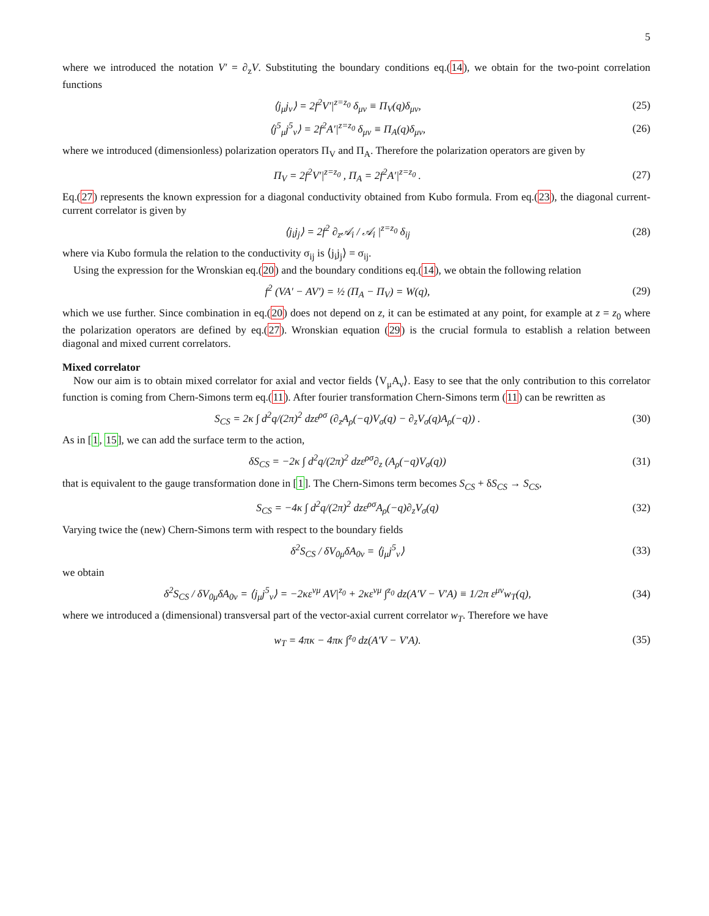5
where we introduced the notation V′ = ∂<sub>z</sub>V. Substituting the boundary conditions eq.(14), we obtain for the two-point correlation functions
⟨j<sub>μ</sub>j<sub>ν</sub>⟩ = 2f<sup>2</sup>V′|<sup>z=z<sub>0</sub></sup> δ<sub>μν</sub> ≡ Π<sub>V</sub>(q)δ<sub>μν</sub>, (25)
⟨j<sup>5</sup><sub>μ</sub>j<sup>5</sup><sub>ν</sub>⟩ = 2f<sup>2</sup>A′|<sup>z=z<sub>0</sub></sup> δ<sub>μν</sub> ≡ Π<sub>A</sub>(q)δ<sub>μν</sub>, (26)
where we introduced (dimensionless) polarization operators Π<sub>V</sub> and Π<sub>A</sub>. Therefore the polarization operators are given by
Π<sub>V</sub> = 2f<sup>2</sup>V′|<sup>z=z<sub>0</sub></sup> , Π<sub>A</sub> = 2f<sup>2</sup>A′|<sup>z=z<sub>0</sub></sup> . (27)
Eq.(27) represents the known expression for a diagonal conductivity obtained from Kubo formula. From eq.(23), the diagonal current-current correlator is given by
⟨j<sub>i</sub>j<sub>j</sub>⟩ = 2f<sup>2</sup> ∂<sub>z</sub>𝒜<sub>i</sub> / 𝒜<sub>i</sub> |<sup>z=z<sub>0</sub></sup> δ<sub>ij</sub> (28)
where via Kubo formula the relation to the conductivity σ<sub>ij</sub> is ⟨j<sub>i</sub>j<sub>j</sub>⟩ = σ<sub>ij</sub>.
Using the expression for the Wronskian eq.(20) and the boundary conditions eq.(14), we obtain the following relation
f<sup>2</sup> (VA′ − AV′) = ½ (Π<sub>A</sub> − Π<sub>V</sub>) = W(q), (29)
which we use further. Since combination in eq.(20) does not depend on z, it can be estimated at any point, for example at z = z<sub>0</sub> where the polarization operators are defined by eq.(27). Wronskian equation (29) is the crucial formula to establish a relation between diagonal and mixed current correlators.
Mixed correlator
Now our aim is to obtain mixed correlator for axial and vector fields ⟨V<sub>μ</sub>A<sub>ν</sub>⟩. Easy to see that the only contribution to this correlator function is coming from Chern-Simons term eq.(11). After fourier transformation Chern-Simons term (11) can be rewritten as
S<sub>CS</sub> = 2κ ∫ d<sup>2</sup>q/(2π)<sup>2</sup> dzε<sup>ρσ</sup> (∂<sub>z</sub>A<sub>ρ</sub>(−q)V<sub>σ</sub>(q) − ∂<sub>z</sub>V<sub>σ</sub>(q)A<sub>ρ</sub>(−q)) . (30)
As in [1, 15], we can add the surface term to the action,
δS<sub>CS</sub> = −2κ ∫ d<sup>2</sup>q/(2π)<sup>2</sup> dzε<sup>ρσ</sup>∂<sub>z</sub> (A<sub>ρ</sub>(−q)V<sub>σ</sub>(q)) (31)
that is equivalent to the gauge transformation done in [1]. The Chern-Simons term becomes S<sub>CS</sub> + δS<sub>CS</sub> → S<sub>CS</sub>,
S<sub>CS</sub> = −4κ ∫ d<sup>2</sup>q/(2π)<sup>2</sup> dzε<sup>ρσ</sup>A<sub>ρ</sub>(−q)∂<sub>z</sub>V<sub>σ</sub>(q) (32)
Varying twice the (new) Chern-Simons term with respect to the boundary fields
δ<sup>2</sup>S<sub>CS</sub> / δV<sub>0μ</sub>δA<sub>0ν</sub> = ⟨j<sub>μ</sub>j<sup>5</sup><sub>ν</sub>⟩ (33)
we obtain
δ<sup>2</sup>S<sub>CS</sub> / δV<sub>0μ</sub>δA<sub>0ν</sub> = ⟨j<sub>μ</sub>j<sup>5</sup><sub>ν</sub>⟩ = −2κε<sup>νμ</sup> AV|<sup>z<sub>0</sub></sup> + 2κε<sup>νμ</sup> ∫<sup>z<sub>0</sub></sup> dz(A′V − V′A) ≡ 1/2π ε<sup>μν</sup>w<sub>T</sub>(q), (34)
where we introduced a (dimensional) transversal part of the vector-axial current correlator w<sub>T</sub>. Therefore we have
w<sub>T</sub> = 4πκ − 4πκ ∫<sup>z<sub>0</sub></sup> dz(A′V − V′A). (35)